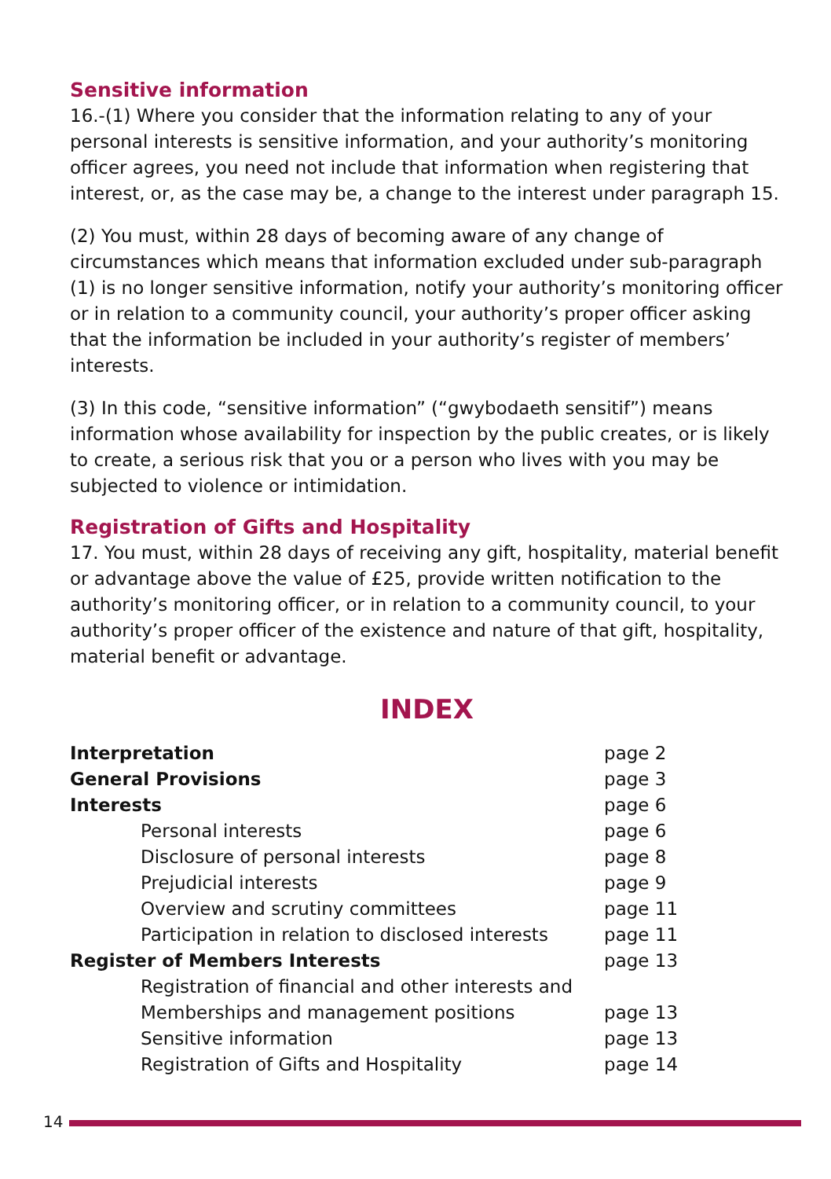Sensitive information
16.-(1) Where you consider that the information relating to any of your personal interests is sensitive information, and your authority’s monitoring officer agrees, you need not include that information when registering that interest, or, as the case may be, a change to the interest under paragraph 15.
(2) You must, within 28 days of becoming aware of any change of circumstances which means that information excluded under sub-paragraph (1) is no longer sensitive information, notify your authority’s monitoring officer or in relation to a community council, your authority’s proper officer asking that the information be included in your authority’s register of members’ interests.
(3) In this code, “sensitive information” (“gwybodaeth sensitif”) means information whose availability for inspection by the public creates, or is likely to create, a serious risk that you or a person who lives with you may be subjected to violence or intimidation.
Registration of Gifts and Hospitality
17. You must, within 28 days of receiving any gift, hospitality, material benefit or advantage above the value of £25, provide written notification to the authority’s monitoring officer, or in relation to a community council, to your authority’s proper officer of the existence and nature of that gift, hospitality, material benefit or advantage.
INDEX
| Interpretation | page 2 |
| General Provisions | page 3 |
| Interests | page 6 |
| Personal interests | page 6 |
| Disclosure of personal interests | page 8 |
| Prejudicial interests | page 9 |
| Overview and scrutiny committees | page 11 |
| Participation in relation to disclosed interests | page 11 |
| Register of Members Interests | page 13 |
| Registration of financial and other interests and | |
| Memberships and management positions | page 13 |
| Sensitive information | page 13 |
| Registration of Gifts and Hospitality | page 14 |
14